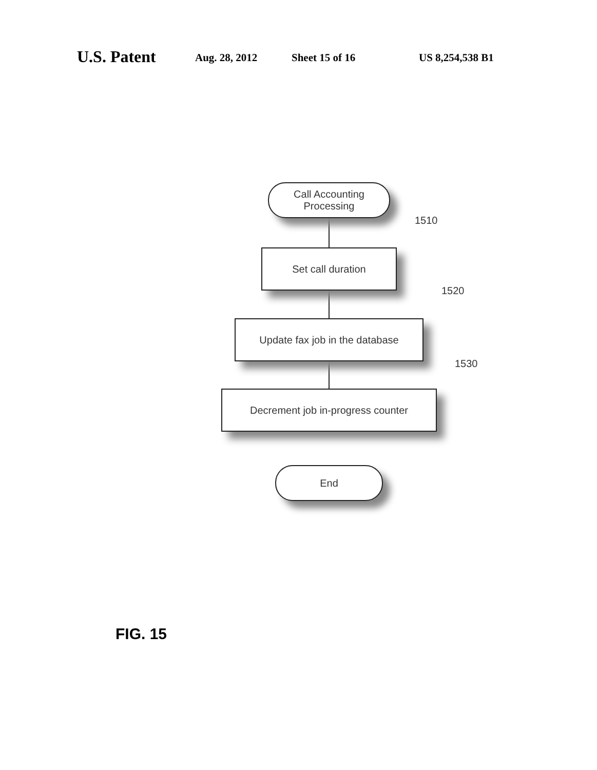U.S. Patent Aug. 28, 2012 Sheet 15 of 16 US 8,254,538 B1
Call Accounting
Processing
1510
Set call duration
1520
Update fax job in the database
1530
Decrement job in-progress counter
End
FIG. 15